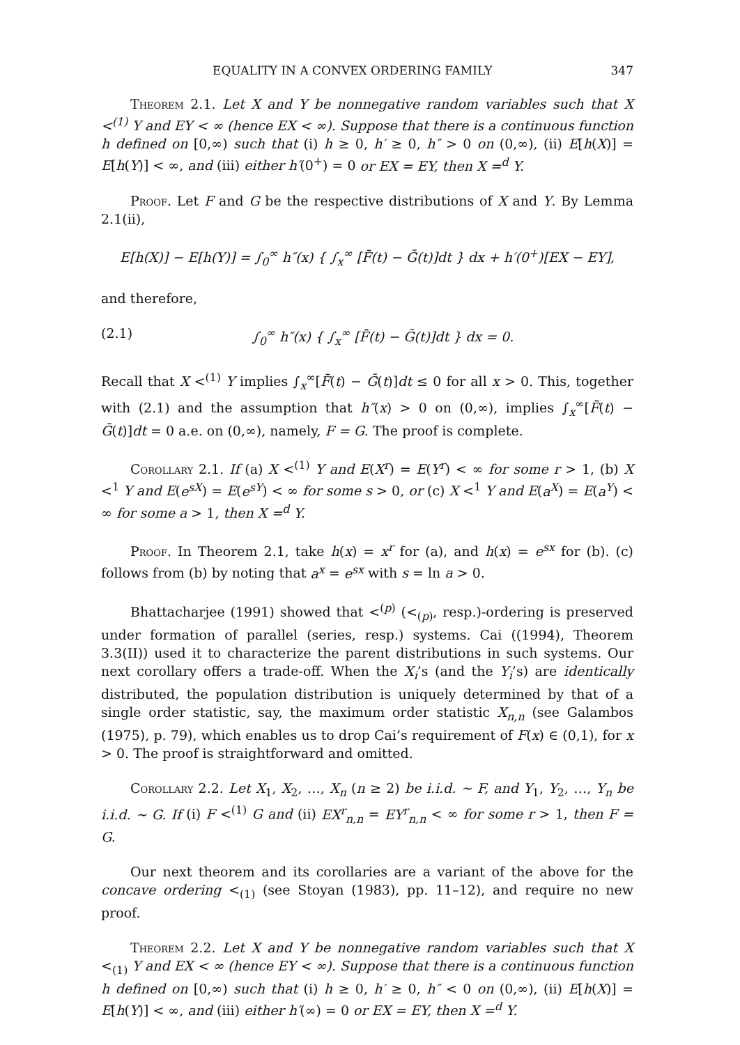EQUALITY IN A CONVEX ORDERING FAMILY 347
Theorem 2.1. Let X and Y be nonnegative random variables such that X <<sup>(1)</sup> Y and EY < ∞ (hence EX < ∞). Suppose that there is a continuous function h defined on [0,∞) such that (i) h ≥ 0, h′ ≥ 0, h″ > 0 on (0,∞), (ii) E[h(X)] = E[h(Y)] < ∞, and (iii) either h′(0<sup>+</sup>) = 0 or EX = EY, then X =<sup>d</sup> Y.
Proof. Let F and G be the respective distributions of X and Y. By Lemma 2.1(ii),
E[h(X)] − E[h(Y)] = ∫<sub>0</sub><sup>∞</sup> h″(x) { ∫<sub>x</sub><sup>∞</sup> [F̄(t) − Ḡ(t)]dt } dx + h′(0<sup>+</sup>)[EX − EY],
and therefore,
(2.1) ∫<sub>0</sub><sup>∞</sup> h″(x) { ∫<sub>x</sub><sup>∞</sup> [F̄(t) − Ḡ(t)]dt } dx = 0.
Recall that X <<sup>(1)</sup> Y implies ∫<sub>x</sub><sup>∞</sup>[F̄(t) − Ḡ(t)]dt ≤ 0 for all x > 0. This, together with (2.1) and the assumption that h″(x) > 0 on (0,∞), implies ∫<sub>x</sub><sup>∞</sup>[F̄(t) − Ḡ(t)]dt = 0 a.e. on (0,∞), namely, F = G. The proof is complete.
Corollary 2.1. If (a) X <<sup>(1)</sup> Y and E(X<sup>r</sup>) = E(Y<sup>r</sup>) < ∞ for some r > 1, (b) X <<sup>1</sup> Y and E(e<sup>sX</sup>) = E(e<sup>sY</sup>) < ∞ for some s > 0, or (c) X <<sup>1</sup> Y and E(a<sup>X</sup>) = E(a<sup>Y</sup>) < ∞ for some a > 1, then X =<sup>d</sup> Y.
Proof. In Theorem 2.1, take h(x) = x<sup>r</sup> for (a), and h(x) = e<sup>sx</sup> for (b). (c) follows from (b) by noting that a<sup>x</sup> = e<sup>sx</sup> with s = ln a > 0.
Bhattacharjee (1991) showed that <<sup>(p)</sup> (<<sub>(p)</sub>, resp.)-ordering is preserved under formation of parallel (series, resp.) systems. Cai ((1994), Theorem 3.3(II)) used it to characterize the parent distributions in such systems. Our next corollary offers a trade-off. When the X<sub>i</sub>’s (and the Y<sub>i</sub>’s) are identically distributed, the population distribution is uniquely determined by that of a single order statistic, say, the maximum order statistic X<sub>n,n</sub> (see Galambos (1975), p. 79), which enables us to drop Cai’s requirement of F(x) ∈ (0,1), for x > 0. The proof is straightforward and omitted.
Corollary 2.2. Let X<sub>1</sub>, X<sub>2</sub>, …, X<sub>n</sub> (n ≥ 2) be i.i.d. ∼ F, and Y<sub>1</sub>, Y<sub>2</sub>, …, Y<sub>n</sub> be i.i.d. ∼ G. If (i) F <<sup>(1)</sup> G and (ii) EX<sup>r</sup><sub>n,n</sub> = EY<sup>r</sup><sub>n,n</sub> < ∞ for some r > 1, then F = G.
Our next theorem and its corollaries are a variant of the above for the concave ordering <<sub>(1)</sub> (see Stoyan (1983), pp. 11–12), and require no new proof.
Theorem 2.2. Let X and Y be nonnegative random variables such that X <<sub>(1)</sub> Y and EX < ∞ (hence EY < ∞). Suppose that there is a continuous function h defined on [0,∞) such that (i) h ≥ 0, h′ ≥ 0, h″ < 0 on (0,∞), (ii) E[h(X)] = E[h(Y)] < ∞, and (iii) either h′(∞) = 0 or EX = EY, then X =<sup>d</sup> Y.